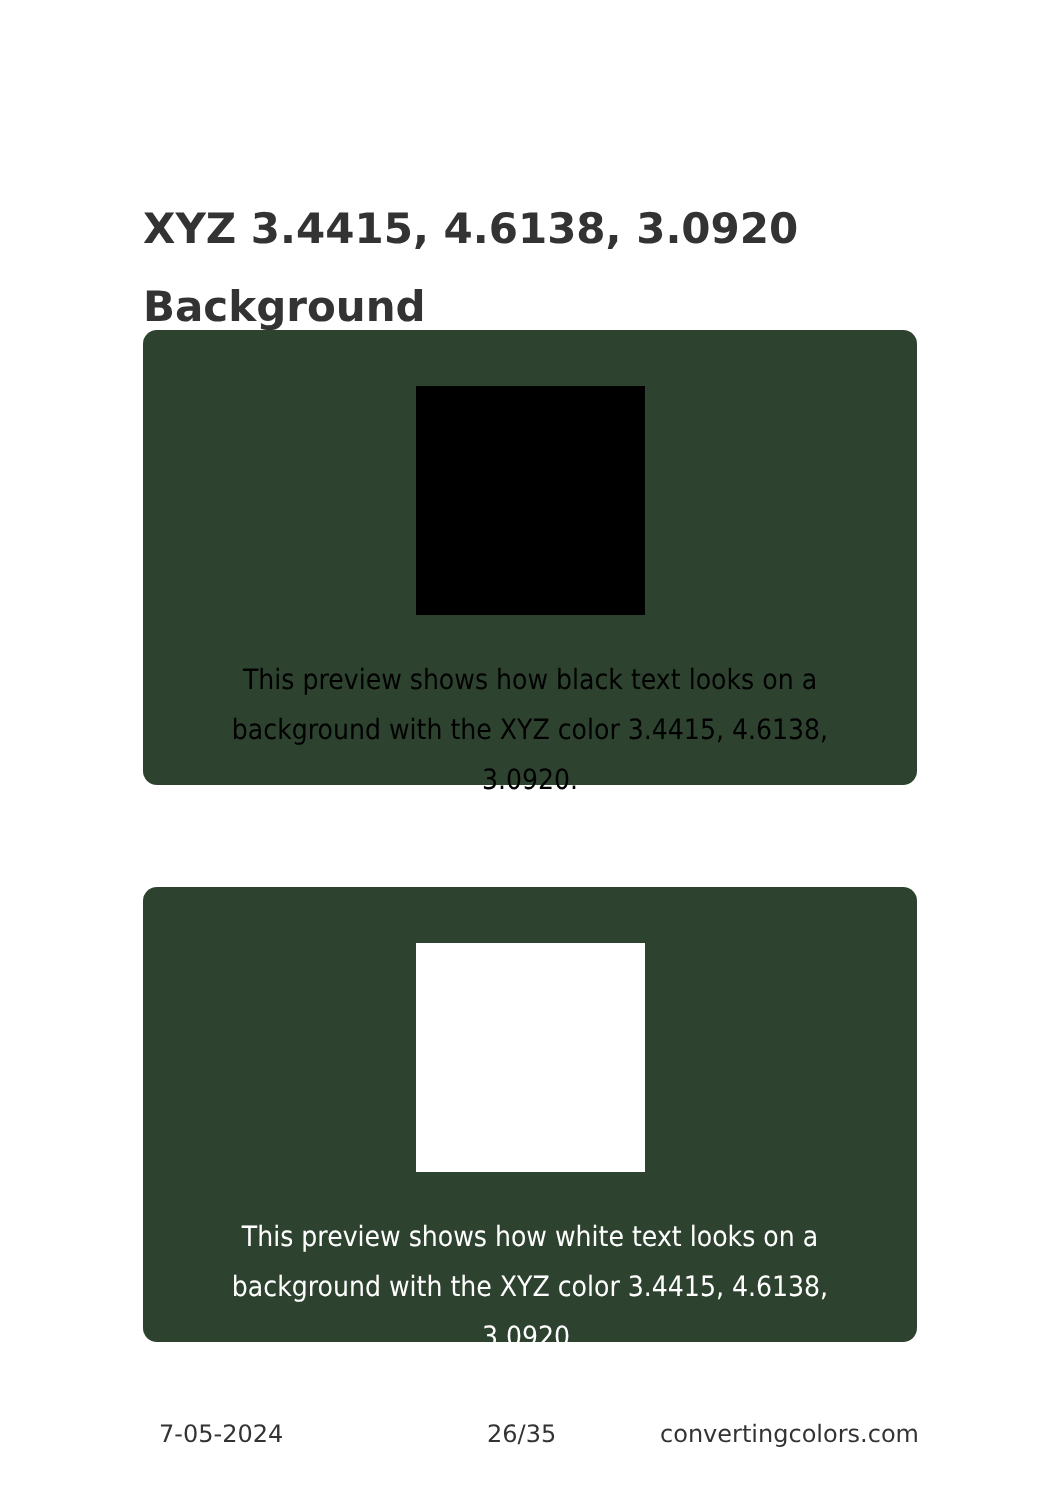XYZ 3.4415, 4.6138, 3.0920
Background
This preview shows how black text looks on a
background with the XYZ color 3.4415, 4.6138, 3.0920.
This preview shows how white text looks on a
background with the XYZ color 3.4415, 4.6138, 3.0920.
7-05-2024 26/35 convertingcolors.com